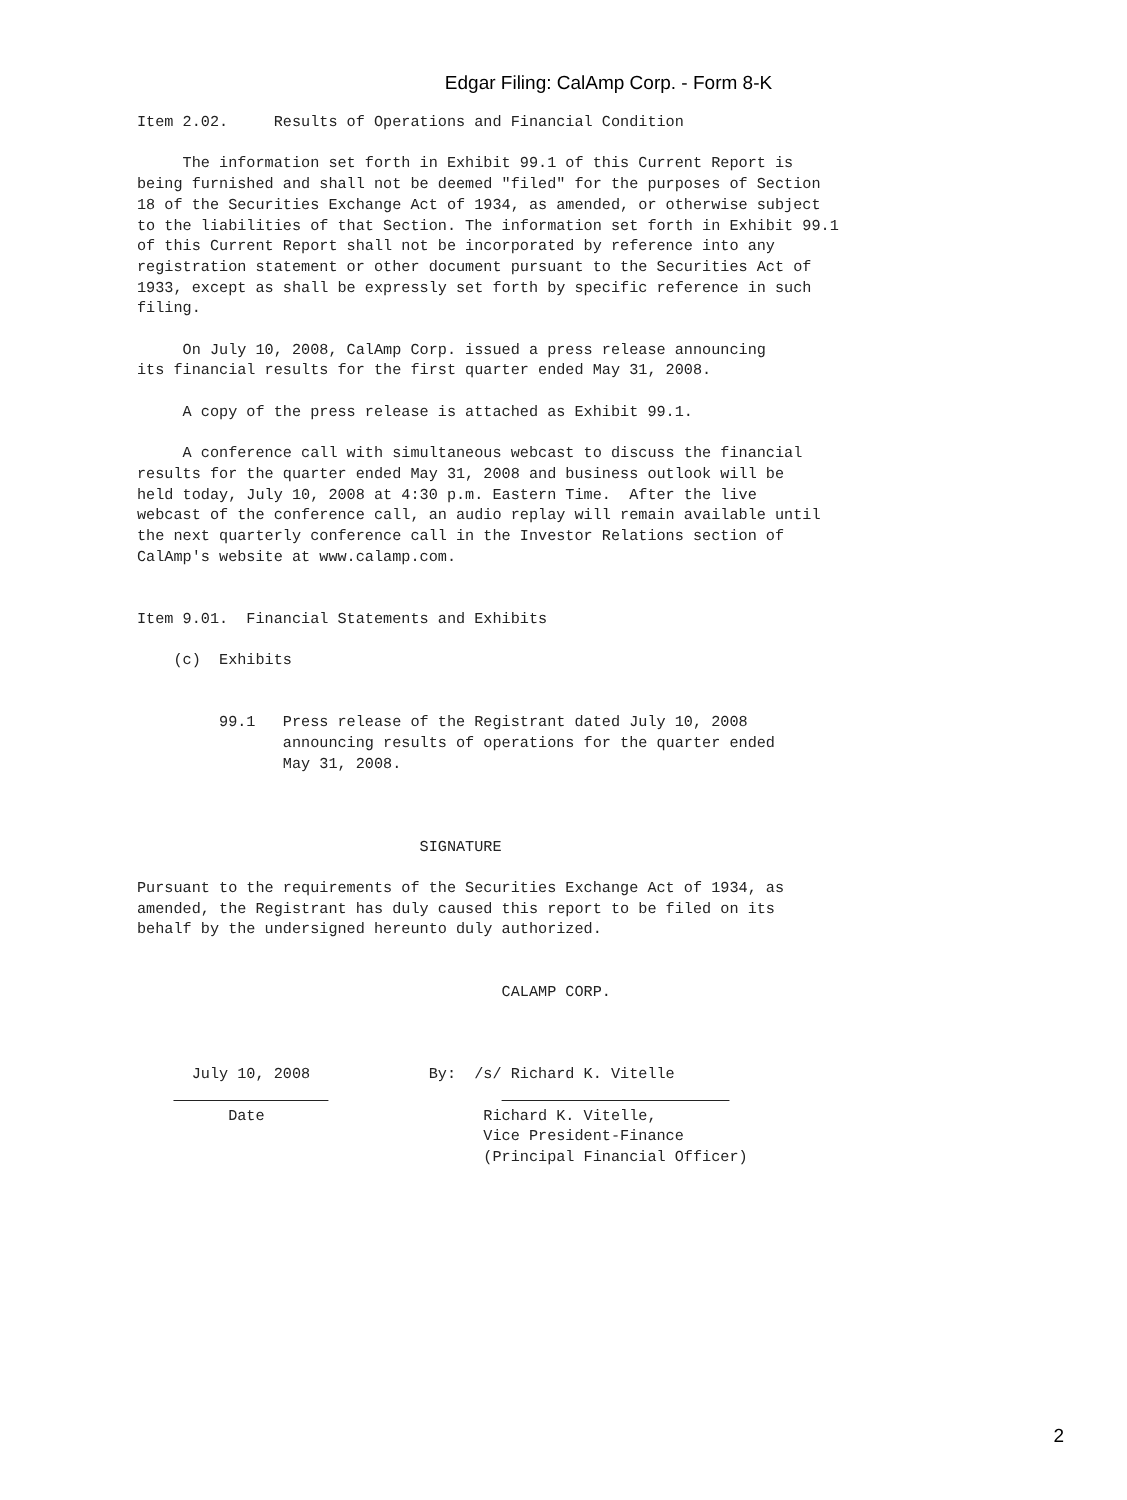Edgar Filing: CalAmp Corp. - Form 8-K
Item 2.02.     Results of Operations and Financial Condition

     The information set forth in Exhibit 99.1 of this Current Report is
being furnished and shall not be deemed "filed" for the purposes of Section
18 of the Securities Exchange Act of 1934, as amended, or otherwise subject
to the liabilities of that Section. The information set forth in Exhibit 99.1
of this Current Report shall not be incorporated by reference into any
registration statement or other document pursuant to the Securities Act of
1933, except as shall be expressly set forth by specific reference in such
filing.

     On July 10, 2008, CalAmp Corp. issued a press release announcing
its financial results for the first quarter ended May 31, 2008.

     A copy of the press release is attached as Exhibit 99.1.

     A conference call with simultaneous webcast to discuss the financial
results for the quarter ended May 31, 2008 and business outlook will be
held today, July 10, 2008 at 4:30 p.m. Eastern Time.  After the live
webcast of the conference call, an audio replay will remain available until
the next quarterly conference call in the Investor Relations section of
CalAmp's website at www.calamp.com.


Item 9.01.  Financial Statements and Exhibits

    (c)  Exhibits


         99.1   Press release of the Registrant dated July 10, 2008
                announcing results of operations for the quarter ended
                May 31, 2008.



                               SIGNATURE

Pursuant to the requirements of the Securities Exchange Act of 1934, as
amended, the Registrant has duly caused this report to be filed on its
behalf by the undersigned hereunto duly authorized.


                                        CALAMP CORP.



      July 10, 2008             By:  /s/ Richard K. Vitelle
                                                                 
          Date                        Richard K. Vitelle,
                                      Vice President-Finance
                                      (Principal Financial Officer)
2